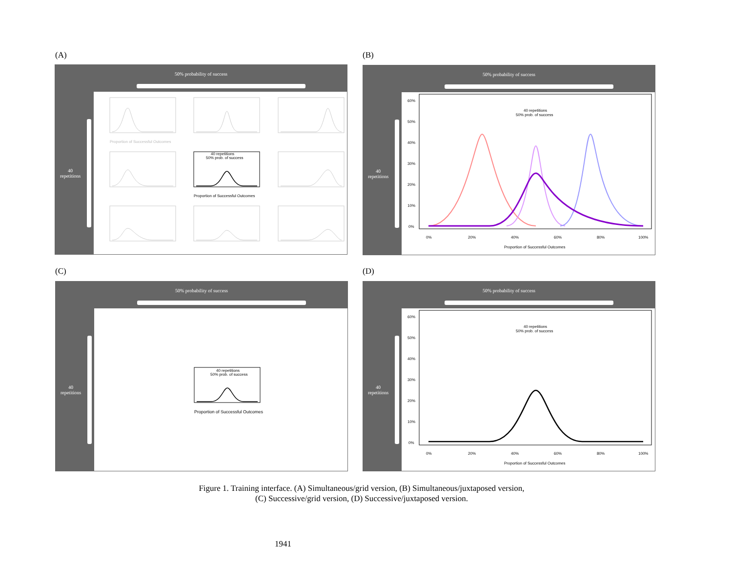(A) (B)
50% probability of success
40
repetitions
40 repetitions
50% prob. of success
Proportion of Successful Outcomes
Proportion of Successful Outcomes
50% probability of success
40
repetitions
40 repetitions
50% prob. of success
60%
50%
40%
30%
20%
10%
0%
0%
20%
40%
60%
80%
100%
Proportion of Successful Outcomes
(C) (D)
50% probability of success
40
repetitions
40 repetitions
50% prob. of success
Proportion of Successful Outcomes
50% probability of success
40
repetitions
40 repetitions
50% prob. of success
60%
50%
40%
30%
20%
10%
0%
0%
20%
40%
60%
80%
100%
Proportion of Successful Outcomes
Figure 1. Training interface. (A) Simultaneous/grid version, (B) Simultaneous/juxtaposed version,
(C) Successive/grid version, (D) Successive/juxtaposed version.
1941